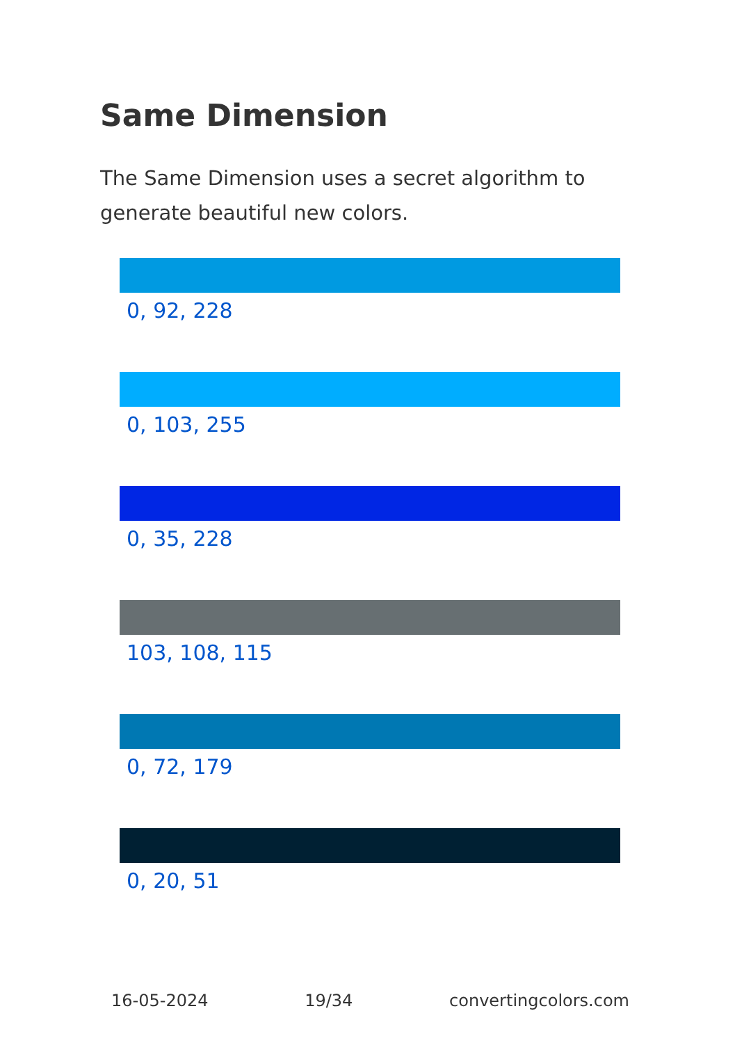Same Dimension
The Same Dimension uses a secret algorithm to generate beautiful new colors.
0, 92, 228
0, 103, 255
0, 35, 228
103, 108, 115
0, 72, 179
0, 20, 51
16-05-2024 19/34 convertingcolors.com